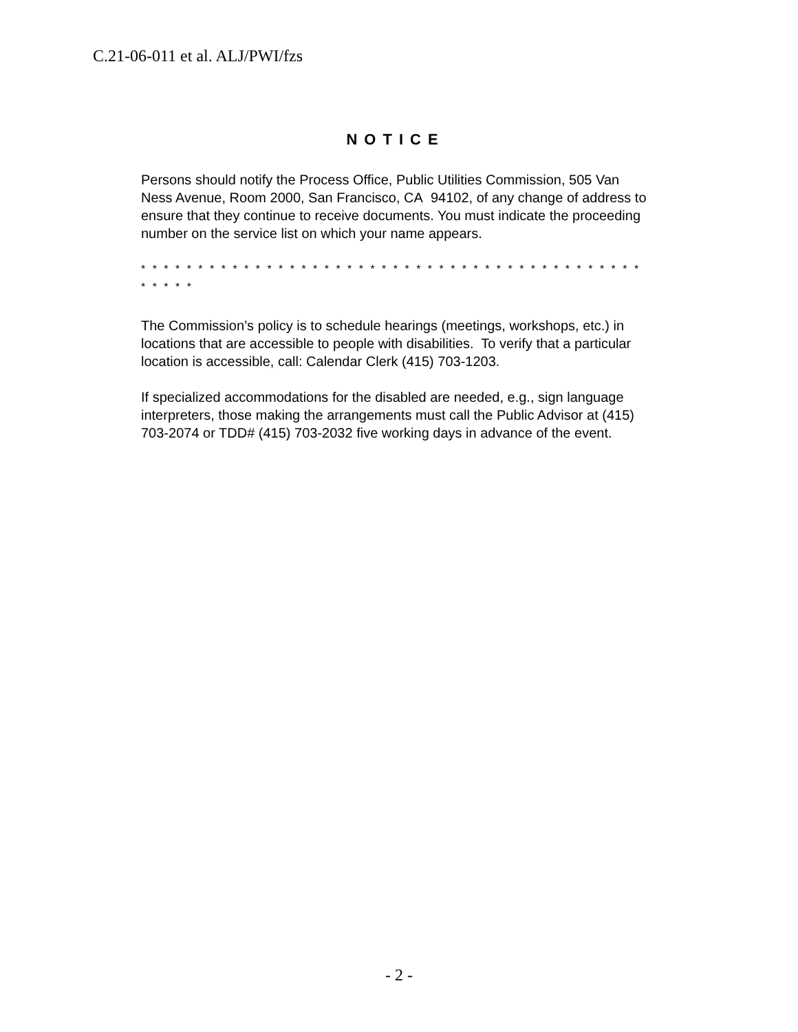C.21-06-011 et al. ALJ/PWI/fzs
NOTICE
Persons should notify the Process Office, Public Utilities Commission, 505 Van Ness Avenue, Room 2000, San Francisco, CA 94102, of any change of address to ensure that they continue to receive documents. You must indicate the proceeding number on the service list on which your name appears.
* * * * * * * * * * * * * * * * * * * * * * * * * * * * * * * * * * * * * * * * * * * * * * * * *
The Commission’s policy is to schedule hearings (meetings, workshops, etc.) in locations that are accessible to people with disabilities. To verify that a particular location is accessible, call: Calendar Clerk (415) 703-1203.
If specialized accommodations for the disabled are needed, e.g., sign language interpreters, those making the arrangements must call the Public Advisor at (415) 703-2074 or TDD# (415) 703-2032 five working days in advance of the event.
- 2 -